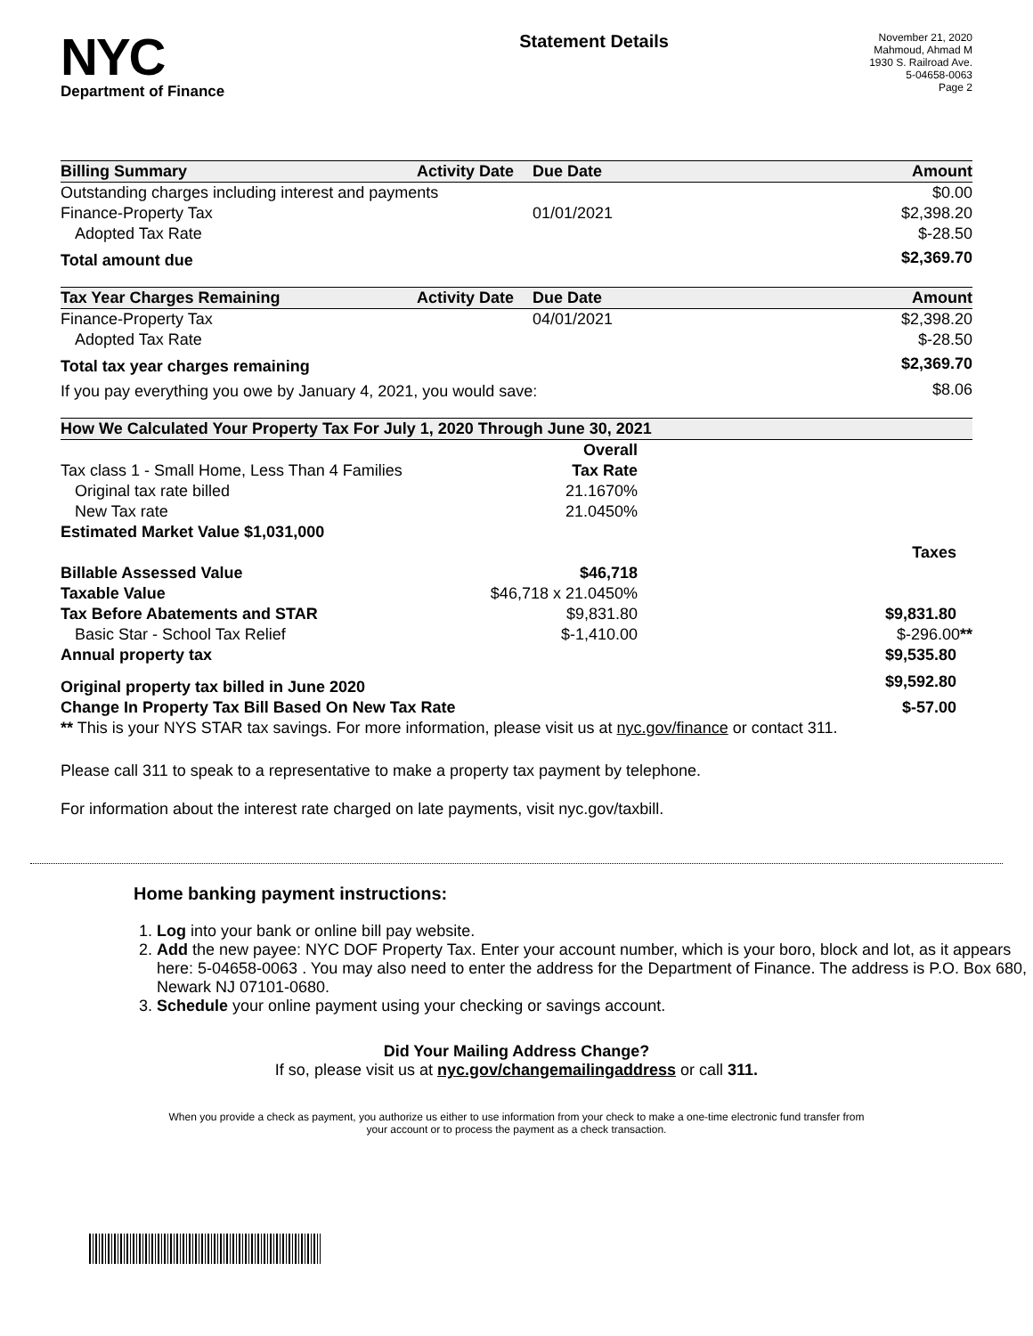NYC
Department of Finance
Statement Details
November 21, 2020
Mahmoud, Ahmad M
1930 S. Railroad Ave.
5-04658-0063
Page 2
| Billing Summary | Activity Date | Due Date | Amount |
| --- | --- | --- | --- |
| Outstanding charges including interest and payments | | | $0.00 |
| Finance-Property Tax | | 01/01/2021 | $2,398.20 |
| Adopted Tax Rate | | | $-28.50 |
| Total amount due | | | $2,369.70 |
| Tax Year Charges Remaining | Activity Date | Due Date | Amount |
| --- | --- | --- | --- |
| Finance-Property Tax | | 04/01/2021 | $2,398.20 |
| Adopted Tax Rate | | | $-28.50 |
| Total tax year charges remaining | | | $2,369.70 |
| If you pay everything you owe by January 4, 2021, you would save: | | | $8.06 |
| How We Calculated Your Property Tax For July 1, 2020 Through June 30, 2021 | | | |
| --- | --- | --- | --- |
| | Overall | | |
| Tax class 1 - Small Home, Less Than 4 Families | Tax Rate | | |
| Original tax rate billed | 21.1670% | | |
| New Tax rate | 21.0450% | | |
| Estimated Market Value $1,031,000 | | | |
| | | | Taxes |
| Billable Assessed Value | $46,718 | | |
| Taxable Value | $46,718 x 21.0450% | | |
| Tax Before Abatements and STAR | $9,831.80 | | $9,831.80 |
| Basic Star - School Tax Relief | $-1,410.00 | | $-296.00 ** |
| Annual property tax | | | $9,535.80 |
| Original property tax billed in June 2020 | | | $9,592.80 |
| Change In Property Tax Bill Based On New Tax Rate | | | $-57.00 |
| ** This is your NYS STAR tax savings. For more information, please visit us at nyc.gov/finance or contact 311. | | | |
Please call 311 to speak to a representative to make a property tax payment by telephone.
For information about the interest rate charged on late payments, visit nyc.gov/taxbill.
Home banking payment instructions:
1. Log into your bank or online bill pay website.
2. Add the new payee: NYC DOF Property Tax. Enter your account number, which is your boro, block and lot, as it appears here: 5-04658-0063 . You may also need to enter the address for the Department of Finance. The address is P.O. Box 680, Newark NJ 07101-0680.
3. Schedule your online payment using your checking or savings account.
Did Your Mailing Address Change?
If so, please visit us at nyc.gov/changemailingaddress or call 311.
When you provide a check as payment, you authorize us either to use information from your check to make a one-time electronic fund transfer from your account or to process the payment as a check transaction.